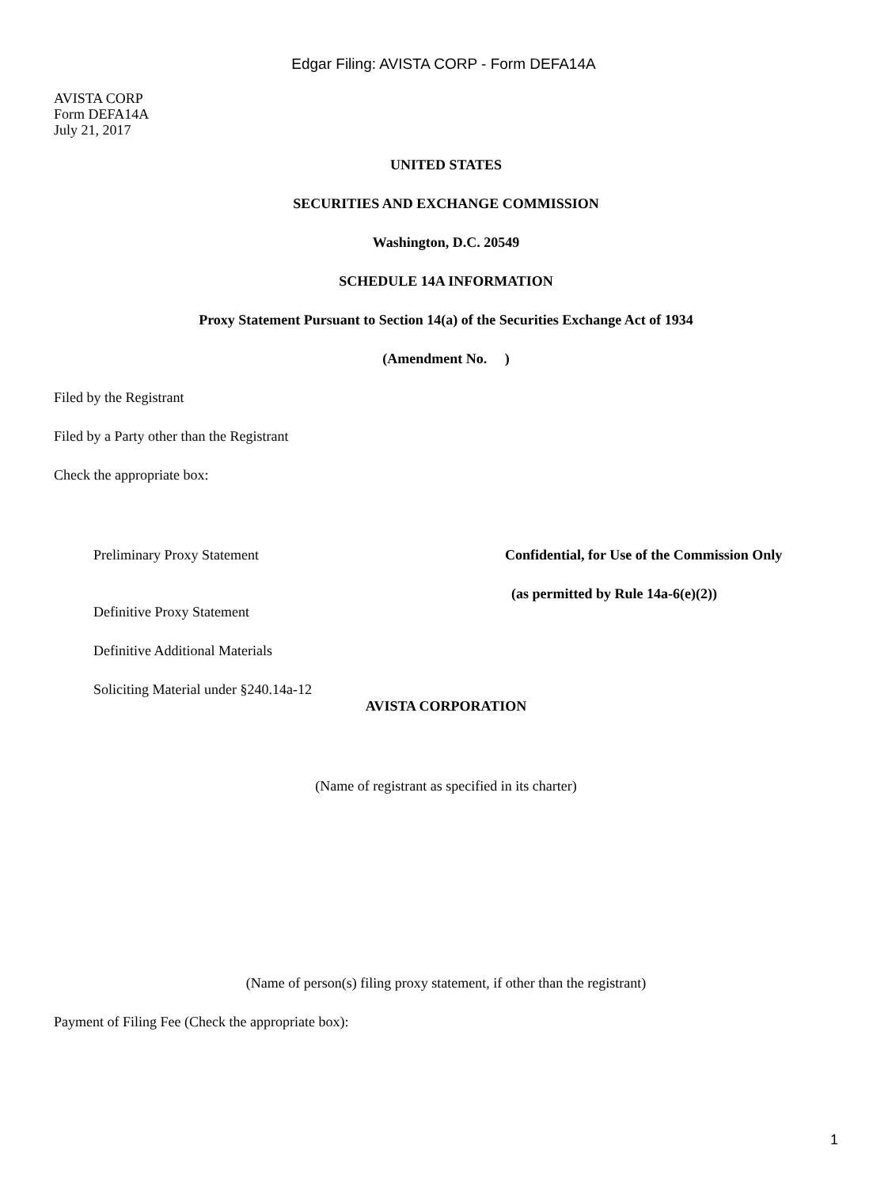Edgar Filing: AVISTA CORP - Form DEFA14A
AVISTA CORP
Form DEFA14A
July 21, 2017
UNITED STATES
SECURITIES AND EXCHANGE COMMISSION
Washington, D.C. 20549
SCHEDULE 14A INFORMATION
Proxy Statement Pursuant to Section 14(a) of the Securities Exchange Act of 1934
(Amendment No. )
Filed by the Registrant
Filed by a Party other than the Registrant
Check the appropriate box:
Preliminary Proxy Statement Confidential, for Use of the Commission Only
(as permitted by Rule 14a-6(e)(2))
Definitive Proxy Statement
Definitive Additional Materials
Soliciting Material under §240.14a-12
AVISTA CORPORATION
(Name of registrant as specified in its charter)
(Name of person(s) filing proxy statement, if other than the registrant)
Payment of Filing Fee (Check the appropriate box):
1